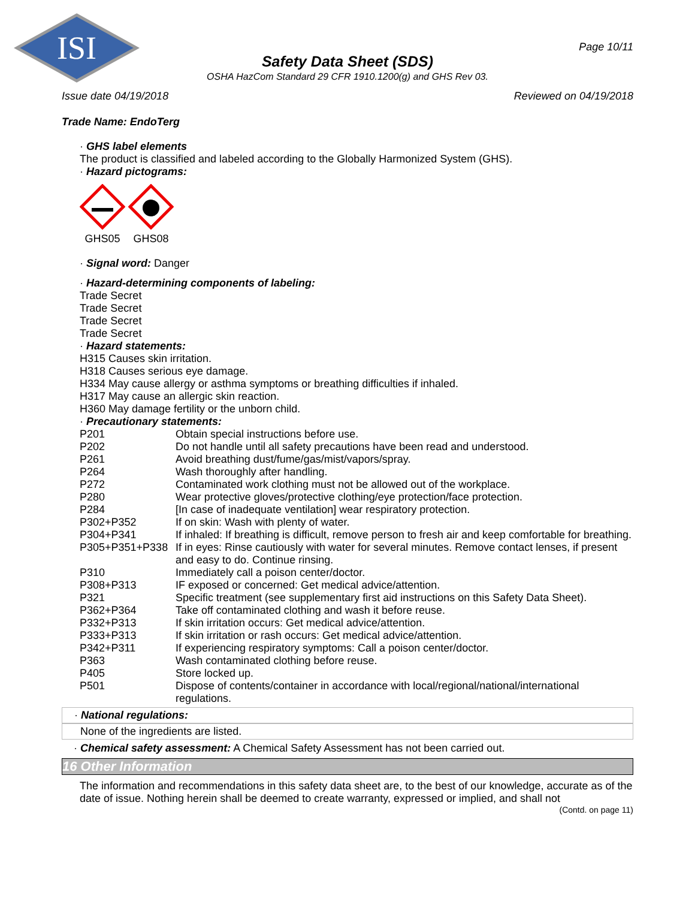ISI
Page 10/11
Safety Data Sheet (SDS)
OSHA HazCom Standard 29 CFR 1910.1200(g) and GHS Rev 03.
Issue date 04/19/2018 Reviewed on 04/19/2018
Trade Name: EndoTerg
· GHS label elements
The product is classified and labeled according to the Globally Harmonized System (GHS).
· Hazard pictograms:
GHS05 GHS08
· Signal word: Danger
· Hazard-determining components of labeling:
Trade Secret
Trade Secret
Trade Secret
Trade Secret
· Hazard statements:
H315 Causes skin irritation.
H318 Causes serious eye damage.
H334 May cause allergy or asthma symptoms or breathing difficulties if inhaled.
H317 May cause an allergic skin reaction.
H360 May damage fertility or the unborn child.
· Precautionary statements:
| P201 | Obtain special instructions before use. |
| P202 | Do not handle until all safety precautions have been read and understood. |
| P261 | Avoid breathing dust/fume/gas/mist/vapors/spray. |
| P264 | Wash thoroughly after handling. |
| P272 | Contaminated work clothing must not be allowed out of the workplace. |
| P280 | Wear protective gloves/protective clothing/eye protection/face protection. |
| P284 | [In case of inadequate ventilation] wear respiratory protection. |
| P302+P352 | If on skin: Wash with plenty of water. |
| P304+P341 | If inhaled: If breathing is difficult, remove person to fresh air and keep comfortable for breathing. |
| P305+P351+P338 | If in eyes: Rinse cautiously with water for several minutes. Remove contact lenses, if present and easy to do. Continue rinsing. |
| P310 | Immediately call a poison center/doctor. |
| P308+P313 | IF exposed or concerned: Get medical advice/attention. |
| P321 | Specific treatment (see supplementary first aid instructions on this Safety Data Sheet). |
| P362+P364 | Take off contaminated clothing and wash it before reuse. |
| P332+P313 | If skin irritation occurs: Get medical advice/attention. |
| P333+P313 | If skin irritation or rash occurs: Get medical advice/attention. |
| P342+P311 | If experiencing respiratory symptoms: Call a poison center/doctor. |
| P363 | Wash contaminated clothing before reuse. |
| P405 | Store locked up. |
| P501 | Dispose of contents/container in accordance with local/regional/national/international regulations. |
· National regulations:
None of the ingredients are listed.
· Chemical safety assessment: A Chemical Safety Assessment has not been carried out.
16 Other Information
The information and recommendations in this safety data sheet are, to the best of our knowledge, accurate as of the date of issue. Nothing herein shall be deemed to create warranty, expressed or implied, and shall not
(Contd. on page 11)